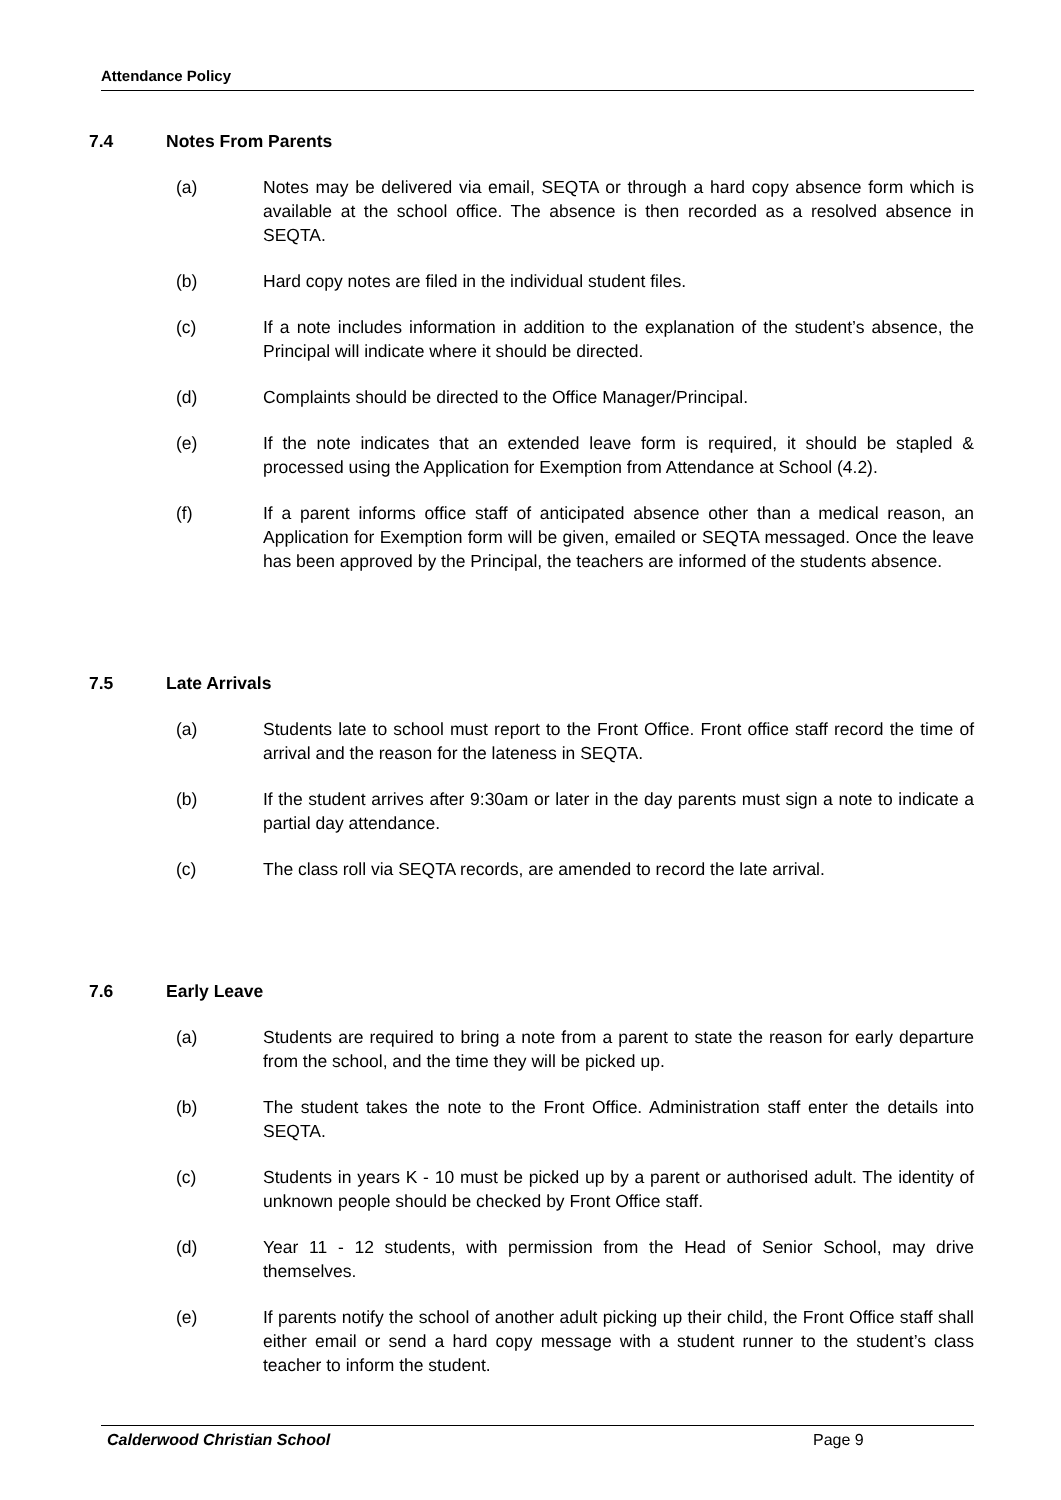Attendance Policy
7.4 Notes From Parents
(a) Notes may be delivered via email, SEQTA or through a hard copy absence form which is available at the school office. The absence is then recorded as a resolved absence in SEQTA.
(b) Hard copy notes are filed in the individual student files.
(c) If a note includes information in addition to the explanation of the student’s absence, the Principal will indicate where it should be directed.
(d) Complaints should be directed to the Office Manager/Principal.
(e) If the note indicates that an extended leave form is required, it should be stapled & processed using the Application for Exemption from Attendance at School (4.2).
(f) If a parent informs office staff of anticipated absence other than a medical reason, an Application for Exemption form will be given, emailed or SEQTA messaged. Once the leave has been approved by the Principal, the teachers are informed of the students absence.
7.5 Late Arrivals
(a) Students late to school must report to the Front Office. Front office staff record the time of arrival and the reason for the lateness in SEQTA.
(b) If the student arrives after 9:30am or later in the day parents must sign a note to indicate a partial day attendance.
(c) The class roll via SEQTA records, are amended to record the late arrival.
7.6 Early Leave
(a) Students are required to bring a note from a parent to state the reason for early departure from the school, and the time they will be picked up.
(b) The student takes the note to the Front Office. Administration staff enter the details into SEQTA.
(c) Students in years K - 10 must be picked up by a parent or authorised adult. The identity of unknown people should be checked by Front Office staff.
(d) Year 11 - 12 students, with permission from the Head of Senior School, may drive themselves.
(e) If parents notify the school of another adult picking up their child, the Front Office staff shall either email or send a hard copy message with a student runner to the student’s class teacher to inform the student.
Calderwood Christian School Page 9